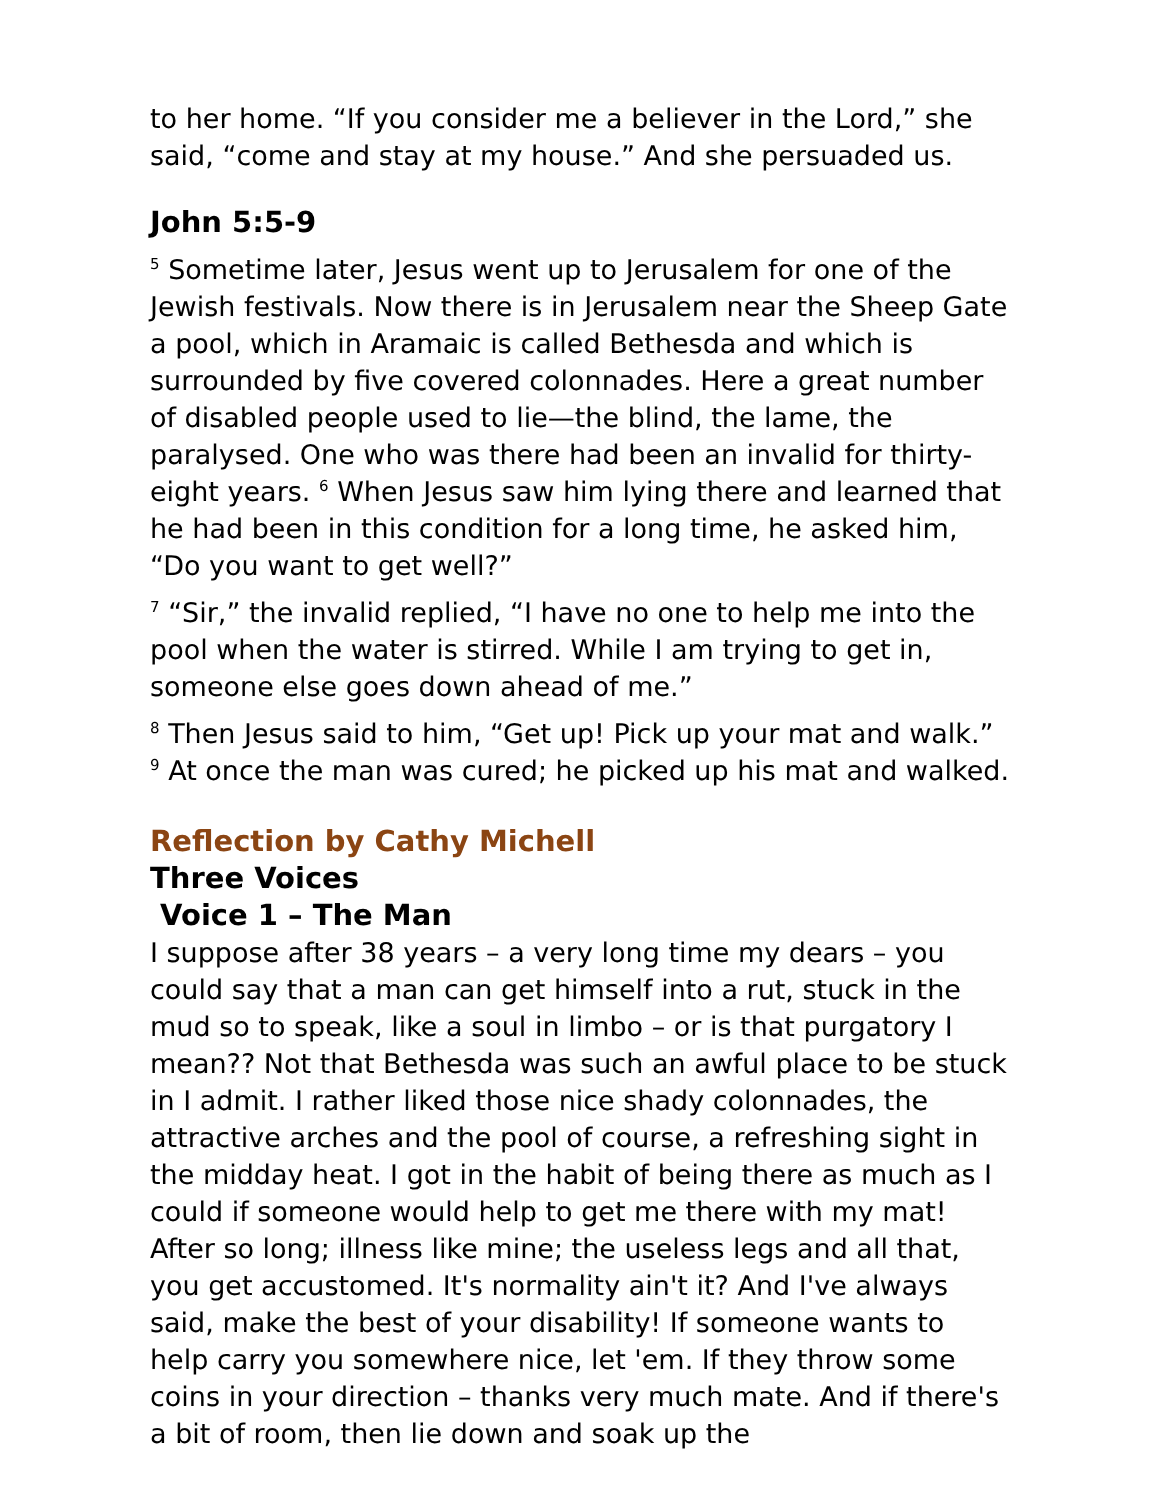to her home. “If you consider me a believer in the Lord,” she said, “come and stay at my house.” And she persuaded us.
John 5:5-9
<sup>5</sup> Sometime later, Jesus went up to Jerusalem for one of the Jewish festivals. Now there is in Jerusalem near the Sheep Gate a pool, which in Aramaic is called Bethesda and which is surrounded by five covered colonnades. Here a great number of disabled people used to lie—the blind, the lame, the paralysed. One who was there had been an invalid for thirty-eight years. <sup>6</sup> When Jesus saw him lying there and learned that he had been in this condition for a long time, he asked him, “Do you want to get well?”
<sup>7</sup> “Sir,” the invalid replied, “I have no one to help me into the pool when the water is stirred. While I am trying to get in, someone else goes down ahead of me.”
<sup>8</sup> Then Jesus said to him, “Get up! Pick up your mat and walk.” <sup>9</sup> At once the man was cured; he picked up his mat and walked.
Reflection by Cathy Michell
Three Voices
Voice 1 – The Man
I suppose after 38 years – a very long time my dears – you could say that a man can get himself into a rut, stuck in the mud so to speak, like a soul in limbo – or is that purgatory I mean?? Not that Bethesda was such an awful place to be stuck in I admit. I rather liked those nice shady colonnades, the attractive arches and the pool of course, a refreshing sight in the midday heat. I got in the habit of being there as much as I could if someone would help to get me there with my mat! After so long; illness like mine; the useless legs and all that, you get accustomed. It's normality ain't it? And I've always said, make the best of your disability! If someone wants to help carry you somewhere nice, let 'em. If they throw some coins in your direction – thanks very much mate. And if there's a bit of room, then lie down and soak up the